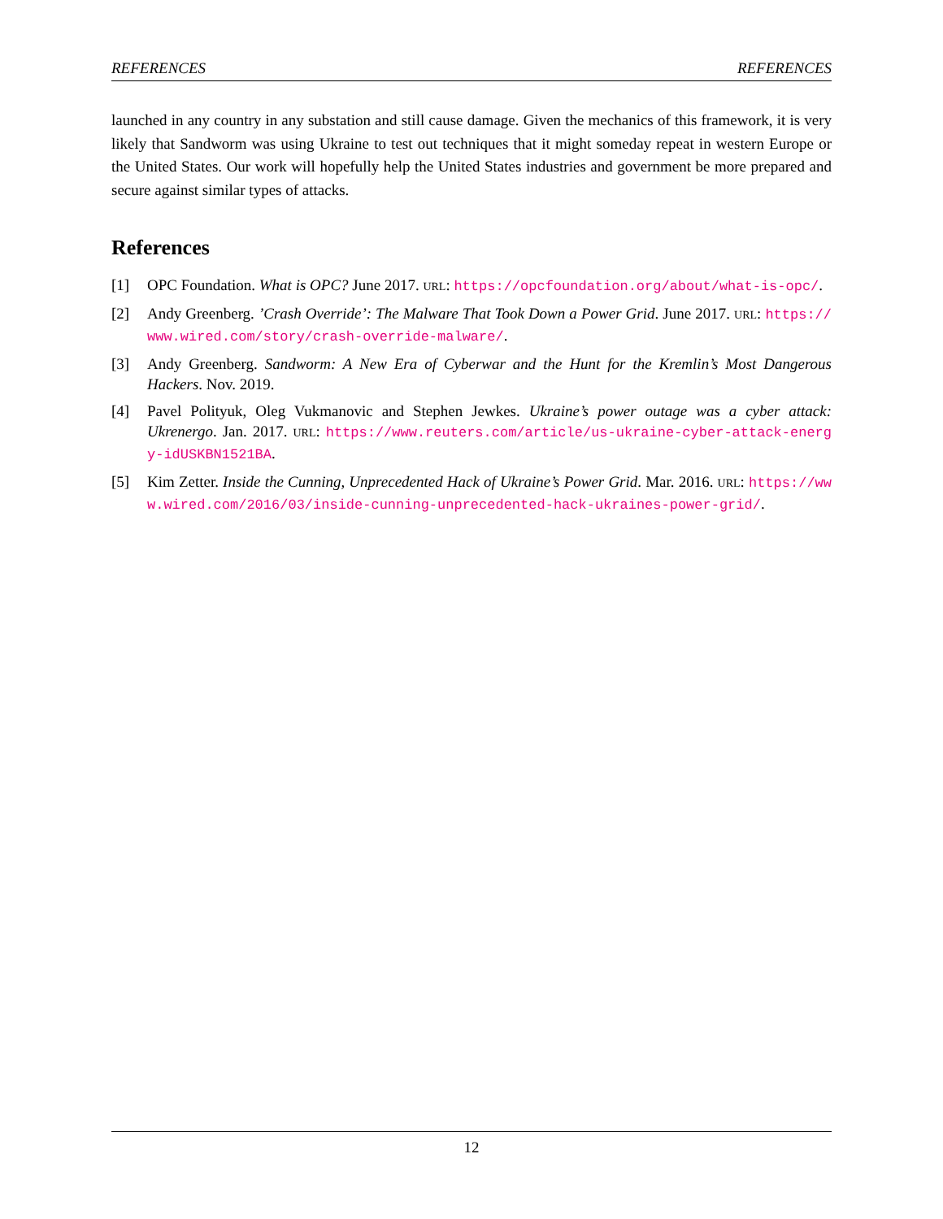REFERENCES REFERENCES
launched in any country in any substation and still cause damage. Given the mechanics of this framework, it is very likely that Sandworm was using Ukraine to test out techniques that it might someday repeat in western Europe or the United States. Our work will hopefully help the United States industries and government be more prepared and secure against similar types of attacks.
References
[1] OPC Foundation. What is OPC? June 2017. URL: https://opcfoundation.org/about/what-is-opc/.
[2] Andy Greenberg. ’Crash Override’: The Malware That Took Down a Power Grid. June 2017. URL: https://www.wired.com/story/crash-override-malware/.
[3] Andy Greenberg. Sandworm: A New Era of Cyberwar and the Hunt for the Kremlin’s Most Dangerous Hackers. Nov. 2019.
[4] Pavel Polityuk, Oleg Vukmanovic and Stephen Jewkes. Ukraine’s power outage was a cyber attack: Ukrenergo. Jan. 2017. URL: https://www.reuters.com/article/us-ukraine-cyber-attack-energy-idUSKBN1521BA.
[5] Kim Zetter. Inside the Cunning, Unprecedented Hack of Ukraine’s Power Grid. Mar. 2016. URL: https://www.wired.com/2016/03/inside-cunning-unprecedented-hack-ukraines-power-grid/.
12